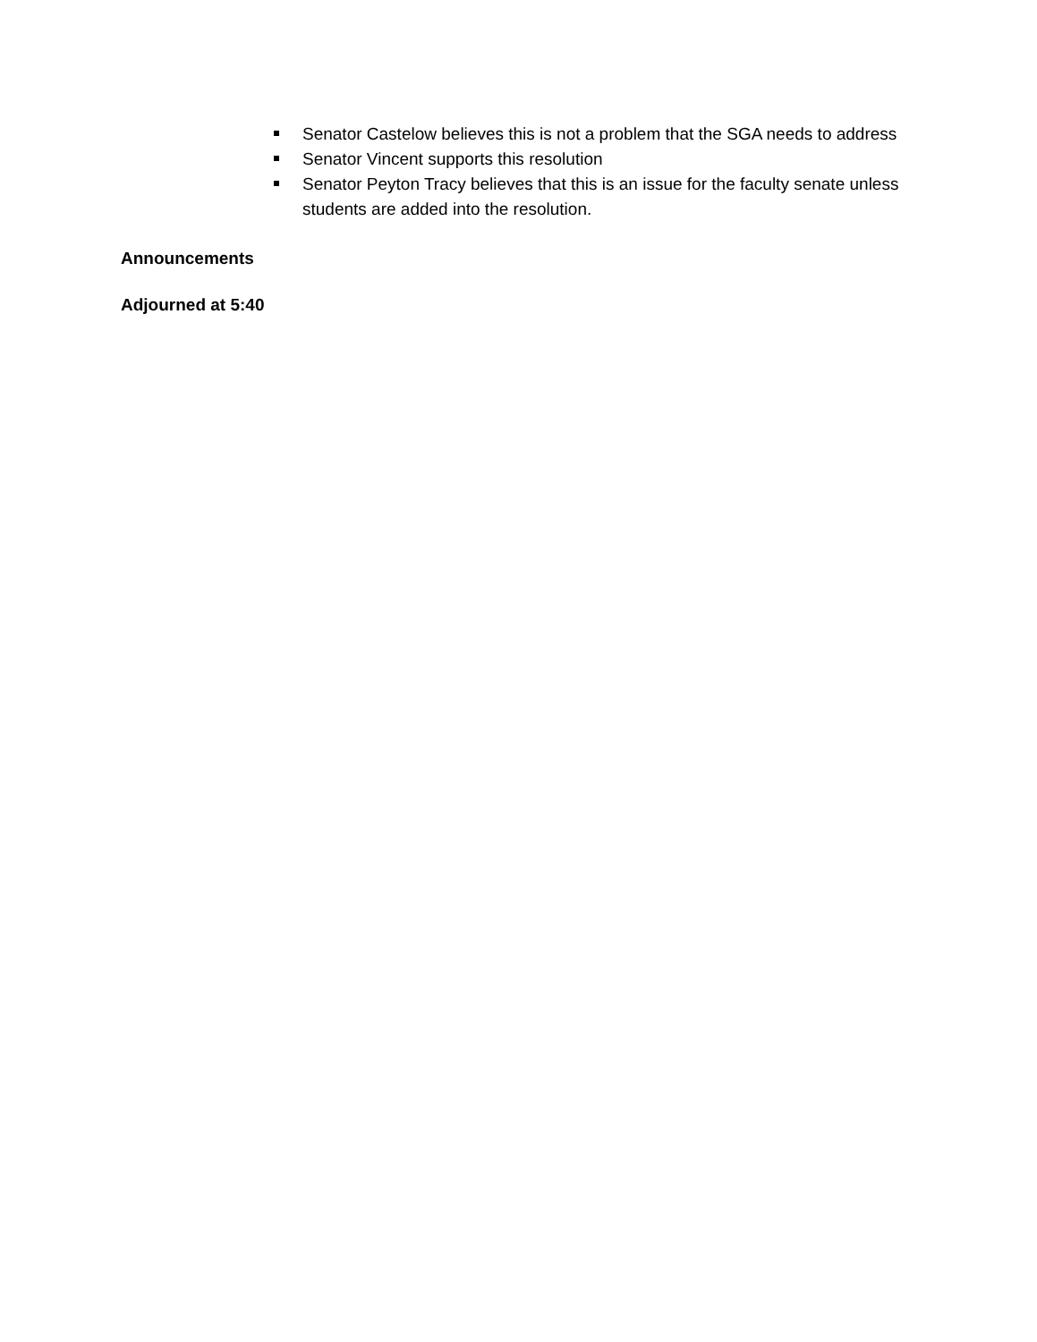Senator Castelow believes this is not a problem that the SGA needs to address
Senator Vincent supports this resolution
Senator Peyton Tracy believes that this is an issue for the faculty senate unless students are added into the resolution.
Announcements
Adjourned at 5:40